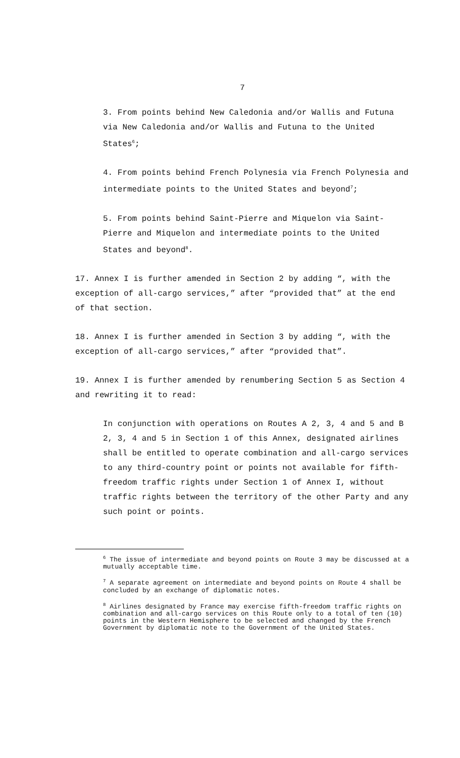7
3. From points behind New Caledonia and/or Wallis and Futuna via New Caledonia and/or Wallis and Futuna to the United States<sup>6</sup>;
4. From points behind French Polynesia via French Polynesia and intermediate points to the United States and beyond<sup>7</sup>;
5. From points behind Saint-Pierre and Miquelon via Saint-Pierre and Miquelon and intermediate points to the United States and beyond<sup>8</sup>.
17. Annex I is further amended in Section 2 by adding “, with the exception of all-cargo services,” after “provided that” at the end of that section.
18. Annex I is further amended in Section 3 by adding “, with the exception of all-cargo services,” after “provided that”.
19. Annex I is further amended by renumbering Section 5 as Section 4 and rewriting it to read:
In conjunction with operations on Routes A 2, 3, 4 and 5 and B 2, 3, 4 and 5 in Section 1 of this Annex, designated airlines shall be entitled to operate combination and all-cargo services to any third-country point or points not available for fifth-freedom traffic rights under Section 1 of Annex I, without traffic rights between the territory of the other Party and any such point or points.
<sup>6</sup> The issue of intermediate and beyond points on Route 3 may be discussed at a mutually acceptable time.
<sup>7</sup> A separate agreement on intermediate and beyond points on Route 4 shall be concluded by an exchange of diplomatic notes.
<sup>8</sup> Airlines designated by France may exercise fifth-freedom traffic rights on combination and all-cargo services on this Route only to a total of ten (10) points in the Western Hemisphere to be selected and changed by the French Government by diplomatic note to the Government of the United States.